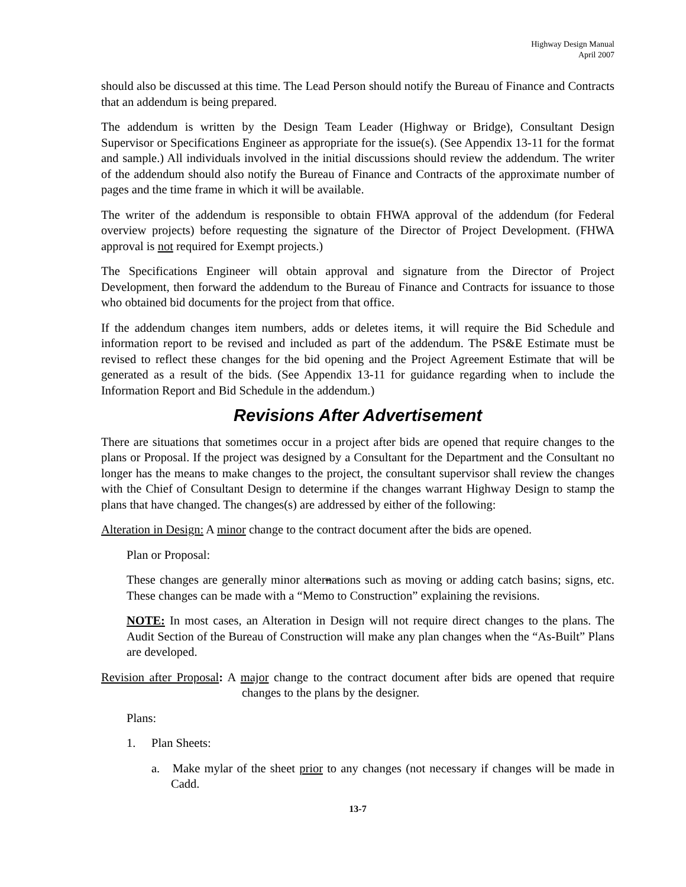Highway Design Manual
April 2007
should also be discussed at this time. The Lead Person should notify the Bureau of Finance and Contracts that an addendum is being prepared.
The addendum is written by the Design Team Leader (Highway or Bridge), Consultant Design Supervisor or Specifications Engineer as appropriate for the issue(s). (See Appendix 13-11 for the format and sample.) All individuals involved in the initial discussions should review the addendum. The writer of the addendum should also notify the Bureau of Finance and Contracts of the approximate number of pages and the time frame in which it will be available.
The writer of the addendum is responsible to obtain FHWA approval of the addendum (for Federal overview projects) before requesting the signature of the Director of Project Development. (FHWA approval is not required for Exempt projects.)
The Specifications Engineer will obtain approval and signature from the Director of Project Development, then forward the addendum to the Bureau of Finance and Contracts for issuance to those who obtained bid documents for the project from that office.
If the addendum changes item numbers, adds or deletes items, it will require the Bid Schedule and information report to be revised and included as part of the addendum. The PS&E Estimate must be revised to reflect these changes for the bid opening and the Project Agreement Estimate that will be generated as a result of the bids. (See Appendix 13-11 for guidance regarding when to include the Information Report and Bid Schedule in the addendum.)
Revisions After Advertisement
There are situations that sometimes occur in a project after bids are opened that require changes to the plans or Proposal. If the project was designed by a Consultant for the Department and the Consultant no longer has the means to make changes to the project, the consultant supervisor shall review the changes with the Chief of Consultant Design to determine if the changes warrant Highway Design to stamp the plans that have changed. The changes(s) are addressed by either of the following:
Alteration in Design: A minor change to the contract document after the bids are opened.
Plan or Proposal:
These changes are generally minor alternations such as moving or adding catch basins; signs, etc. These changes can be made with a “Memo to Construction” explaining the revisions.
NOTE: In most cases, an Alteration in Design will not require direct changes to the plans. The Audit Section of the Bureau of Construction will make any plan changes when the “As-Built” Plans are developed.
Revision after Proposal: A major change to the contract document after bids are opened that require changes to the plans by the designer.
Plans:
1. Plan Sheets:
a. Make mylar of the sheet prior to any changes (not necessary if changes will be made in Cadd.
13-7